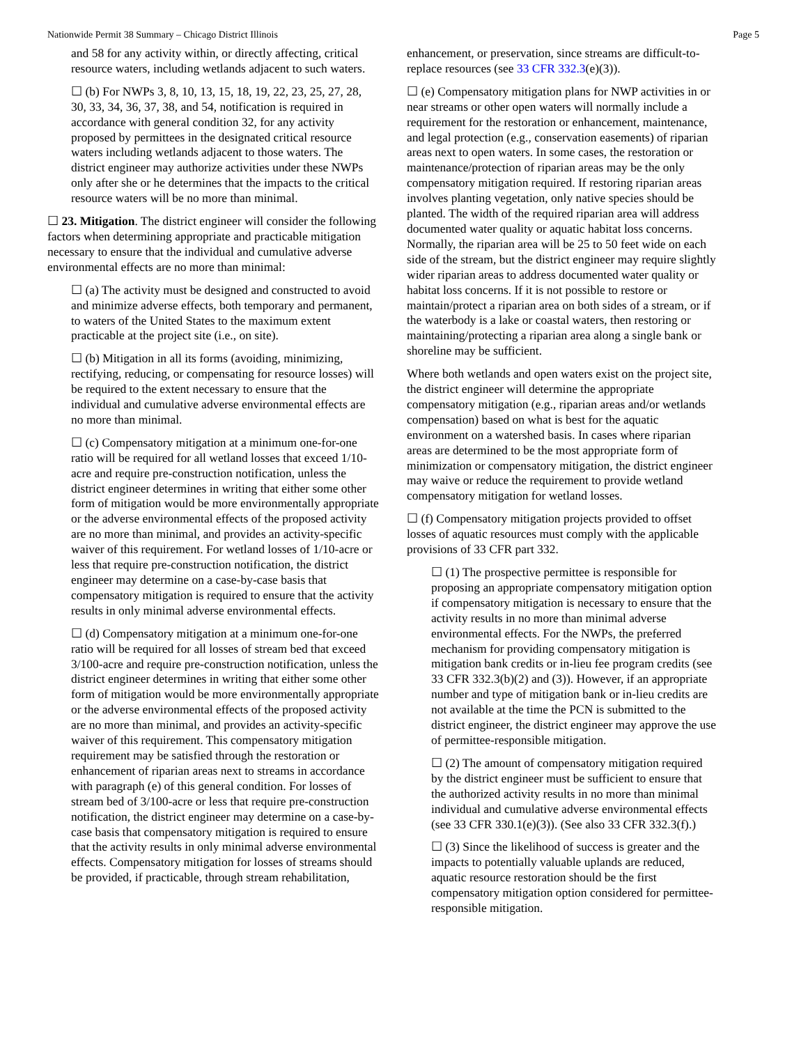Nationwide Permit 38 Summary – Chicago District Illinois Page 5
and 58 for any activity within, or directly affecting, critical resource waters, including wetlands adjacent to such waters.
☐ (b) For NWPs 3, 8, 10, 13, 15, 18, 19, 22, 23, 25, 27, 28, 30, 33, 34, 36, 37, 38, and 54, notification is required in accordance with general condition 32, for any activity proposed by permittees in the designated critical resource waters including wetlands adjacent to those waters. The district engineer may authorize activities under these NWPs only after she or he determines that the impacts to the critical resource waters will be no more than minimal.
☐ 23. Mitigation. The district engineer will consider the following factors when determining appropriate and practicable mitigation necessary to ensure that the individual and cumulative adverse environmental effects are no more than minimal:
☐ (a) The activity must be designed and constructed to avoid and minimize adverse effects, both temporary and permanent, to waters of the United States to the maximum extent practicable at the project site (i.e., on site).
☐ (b) Mitigation in all its forms (avoiding, minimizing, rectifying, reducing, or compensating for resource losses) will be required to the extent necessary to ensure that the individual and cumulative adverse environmental effects are no more than minimal.
☐ (c) Compensatory mitigation at a minimum one-for-one ratio will be required for all wetland losses that exceed 1/10-acre and require pre-construction notification, unless the district engineer determines in writing that either some other form of mitigation would be more environmentally appropriate or the adverse environmental effects of the proposed activity are no more than minimal, and provides an activity-specific waiver of this requirement. For wetland losses of 1/10-acre or less that require pre-construction notification, the district engineer may determine on a case-by-case basis that compensatory mitigation is required to ensure that the activity results in only minimal adverse environmental effects.
☐ (d) Compensatory mitigation at a minimum one-for-one ratio will be required for all losses of stream bed that exceed 3/100-acre and require pre-construction notification, unless the district engineer determines in writing that either some other form of mitigation would be more environmentally appropriate or the adverse environmental effects of the proposed activity are no more than minimal, and provides an activity-specific waiver of this requirement. This compensatory mitigation requirement may be satisfied through the restoration or enhancement of riparian areas next to streams in accordance with paragraph (e) of this general condition. For losses of stream bed of 3/100-acre or less that require pre-construction notification, the district engineer may determine on a case-by-case basis that compensatory mitigation is required to ensure that the activity results in only minimal adverse environmental effects. Compensatory mitigation for losses of streams should be provided, if practicable, through stream rehabilitation,
enhancement, or preservation, since streams are difficult-to-replace resources (see 33 CFR 332.3(e)(3)).
☐ (e) Compensatory mitigation plans for NWP activities in or near streams or other open waters will normally include a requirement for the restoration or enhancement, maintenance, and legal protection (e.g., conservation easements) of riparian areas next to open waters. In some cases, the restoration or maintenance/protection of riparian areas may be the only compensatory mitigation required. If restoring riparian areas involves planting vegetation, only native species should be planted. The width of the required riparian area will address documented water quality or aquatic habitat loss concerns. Normally, the riparian area will be 25 to 50 feet wide on each side of the stream, but the district engineer may require slightly wider riparian areas to address documented water quality or habitat loss concerns. If it is not possible to restore or maintain/protect a riparian area on both sides of a stream, or if the waterbody is a lake or coastal waters, then restoring or maintaining/protecting a riparian area along a single bank or shoreline may be sufficient.
Where both wetlands and open waters exist on the project site, the district engineer will determine the appropriate compensatory mitigation (e.g., riparian areas and/or wetlands compensation) based on what is best for the aquatic environment on a watershed basis. In cases where riparian areas are determined to be the most appropriate form of minimization or compensatory mitigation, the district engineer may waive or reduce the requirement to provide wetland compensatory mitigation for wetland losses.
☐ (f) Compensatory mitigation projects provided to offset losses of aquatic resources must comply with the applicable provisions of 33 CFR part 332.
☐ (1) The prospective permittee is responsible for proposing an appropriate compensatory mitigation option if compensatory mitigation is necessary to ensure that the activity results in no more than minimal adverse environmental effects. For the NWPs, the preferred mechanism for providing compensatory mitigation is mitigation bank credits or in-lieu fee program credits (see 33 CFR 332.3(b)(2) and (3)). However, if an appropriate number and type of mitigation bank or in-lieu credits are not available at the time the PCN is submitted to the district engineer, the district engineer may approve the use of permittee-responsible mitigation.
☐ (2) The amount of compensatory mitigation required by the district engineer must be sufficient to ensure that the authorized activity results in no more than minimal individual and cumulative adverse environmental effects (see 33 CFR 330.1(e)(3)). (See also 33 CFR 332.3(f).)
☐ (3) Since the likelihood of success is greater and the impacts to potentially valuable uplands are reduced, aquatic resource restoration should be the first compensatory mitigation option considered for permittee-responsible mitigation.